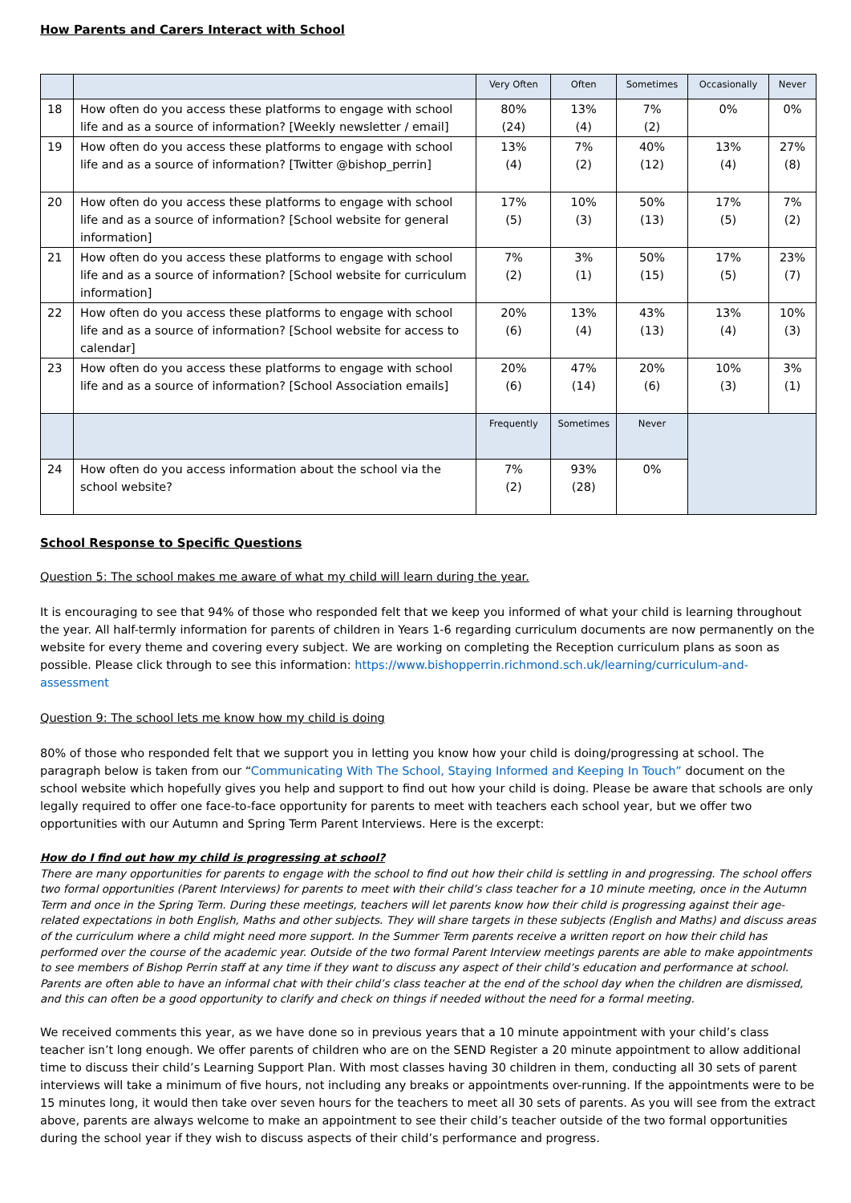How Parents and Carers Interact with School
| | | Very Often | Often | Sometimes | Occasionally | Never |
| --- | --- | --- | --- | --- | --- | --- |
| 18 | How often do you access these platforms to engage with school life and as a source of information? [Weekly newsletter / email] | 80% (24) | 13% (4) | 7% (2) | 0% | 0% |
| 19 | How often do you access these platforms to engage with school life and as a source of information? [Twitter @bishop_perrin] | 13% (4) | 7% (2) | 40% (12) | 13% (4) | 27% (8) |
| 20 | How often do you access these platforms to engage with school life and as a source of information? [School website for general information] | 17% (5) | 10% (3) | 50% (13) | 17% (5) | 7% (2) |
| 21 | How often do you access these platforms to engage with school life and as a source of information? [School website for curriculum information] | 7% (2) | 3% (1) | 50% (15) | 17% (5) | 23% (7) |
| 22 | How often do you access these platforms to engage with school life and as a source of information? [School website for access to calendar] | 20% (6) | 13% (4) | 43% (13) | 13% (4) | 10% (3) |
| 23 | How often do you access these platforms to engage with school life and as a source of information? [School Association emails] | 20% (6) | 47% (14) | 20% (6) | 10% (3) | 3% (1) |
| | | Frequently | Sometimes | Never | | |
| 24 | How often do you access information about the school via the school website? | 7% (2) | 93% (28) | 0% | | |
School Response to Specific Questions
Question 5: The school makes me aware of what my child will learn during the year.
It is encouraging to see that 94% of those who responded felt that we keep you informed of what your child is learning throughout the year. All half-termly information for parents of children in Years 1-6 regarding curriculum documents are now permanently on the website for every theme and covering every subject. We are working on completing the Reception curriculum plans as soon as possible. Please click through to see this information: https://www.bishopperrin.richmond.sch.uk/learning/curriculum-and-assessment
Question 9: The school lets me know how my child is doing
80% of those who responded felt that we support you in letting you know how your child is doing/progressing at school. The paragraph below is taken from our “Communicating With The School, Staying Informed and Keeping In Touch” document on the school website which hopefully gives you help and support to find out how your child is doing. Please be aware that schools are only legally required to offer one face-to-face opportunity for parents to meet with teachers each school year, but we offer two opportunities with our Autumn and Spring Term Parent Interviews. Here is the excerpt:
How do I find out how my child is progressing at school?
There are many opportunities for parents to engage with the school to find out how their child is settling in and progressing. The school offers two formal opportunities (Parent Interviews) for parents to meet with their child’s class teacher for a 10 minute meeting, once in the Autumn Term and once in the Spring Term. During these meetings, teachers will let parents know how their child is progressing against their age-related expectations in both English, Maths and other subjects. They will share targets in these subjects (English and Maths) and discuss areas of the curriculum where a child might need more support. In the Summer Term parents receive a written report on how their child has performed over the course of the academic year. Outside of the two formal Parent Interview meetings parents are able to make appointments to see members of Bishop Perrin staff at any time if they want to discuss any aspect of their child’s education and performance at school. Parents are often able to have an informal chat with their child’s class teacher at the end of the school day when the children are dismissed, and this can often be a good opportunity to clarify and check on things if needed without the need for a formal meeting.
We received comments this year, as we have done so in previous years that a 10 minute appointment with your child’s class teacher isn’t long enough. We offer parents of children who are on the SEND Register a 20 minute appointment to allow additional time to discuss their child’s Learning Support Plan. With most classes having 30 children in them, conducting all 30 sets of parent interviews will take a minimum of five hours, not including any breaks or appointments over-running. If the appointments were to be 15 minutes long, it would then take over seven hours for the teachers to meet all 30 sets of parents. As you will see from the extract above, parents are always welcome to make an appointment to see their child’s teacher outside of the two formal opportunities during the school year if they wish to discuss aspects of their child’s performance and progress.